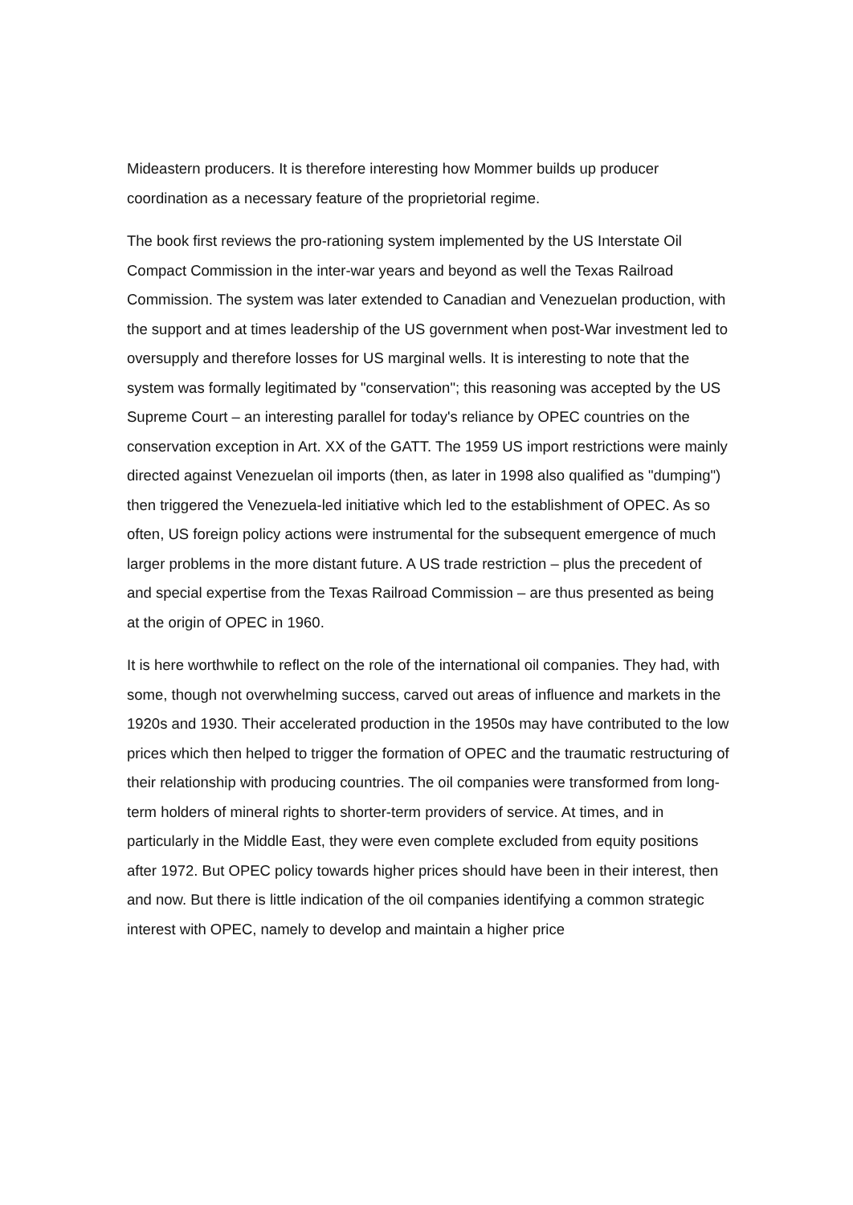Mideastern producers. It is therefore interesting how Mommer builds up producer coordination as a necessary feature of the proprietorial regime.
The book first reviews the pro-rationing system implemented by the US Interstate Oil Compact Commission in the inter-war years and beyond as well the Texas Railroad Commission. The system was later extended to Canadian and Venezuelan production, with the support and at times leadership of the US government when post-War investment led to oversupply and therefore losses for US marginal wells. It is interesting to note that the system was formally legitimated by "conservation"; this reasoning was accepted by the US Supreme Court – an interesting parallel for today's reliance by OPEC countries on the conservation exception in Art. XX of the GATT. The 1959 US import restrictions were mainly directed against Venezuelan oil imports (then, as later in 1998 also qualified as "dumping") then triggered the Venezuela-led initiative which led to the establishment of OPEC. As so often, US foreign policy actions were instrumental for the subsequent emergence of much larger problems in the more distant future. A US trade restriction – plus the precedent of and special expertise from the Texas Railroad Commission – are thus presented as being at the origin of OPEC in 1960.
It is here worthwhile to reflect on the role of the international oil companies. They had, with some, though not overwhelming success, carved out areas of influence and markets in the 1920s and 1930. Their accelerated production in the 1950s may have contributed to the low prices which then helped to trigger the formation of OPEC and the traumatic restructuring of their relationship with producing countries. The oil companies were transformed from long-term holders of mineral rights to shorter-term providers of service. At times, and in particularly in the Middle East, they were even complete excluded from equity positions after 1972. But OPEC policy towards higher prices should have been in their interest, then and now. But there is little indication of the oil companies identifying a common strategic interest with OPEC, namely to develop and maintain a higher price